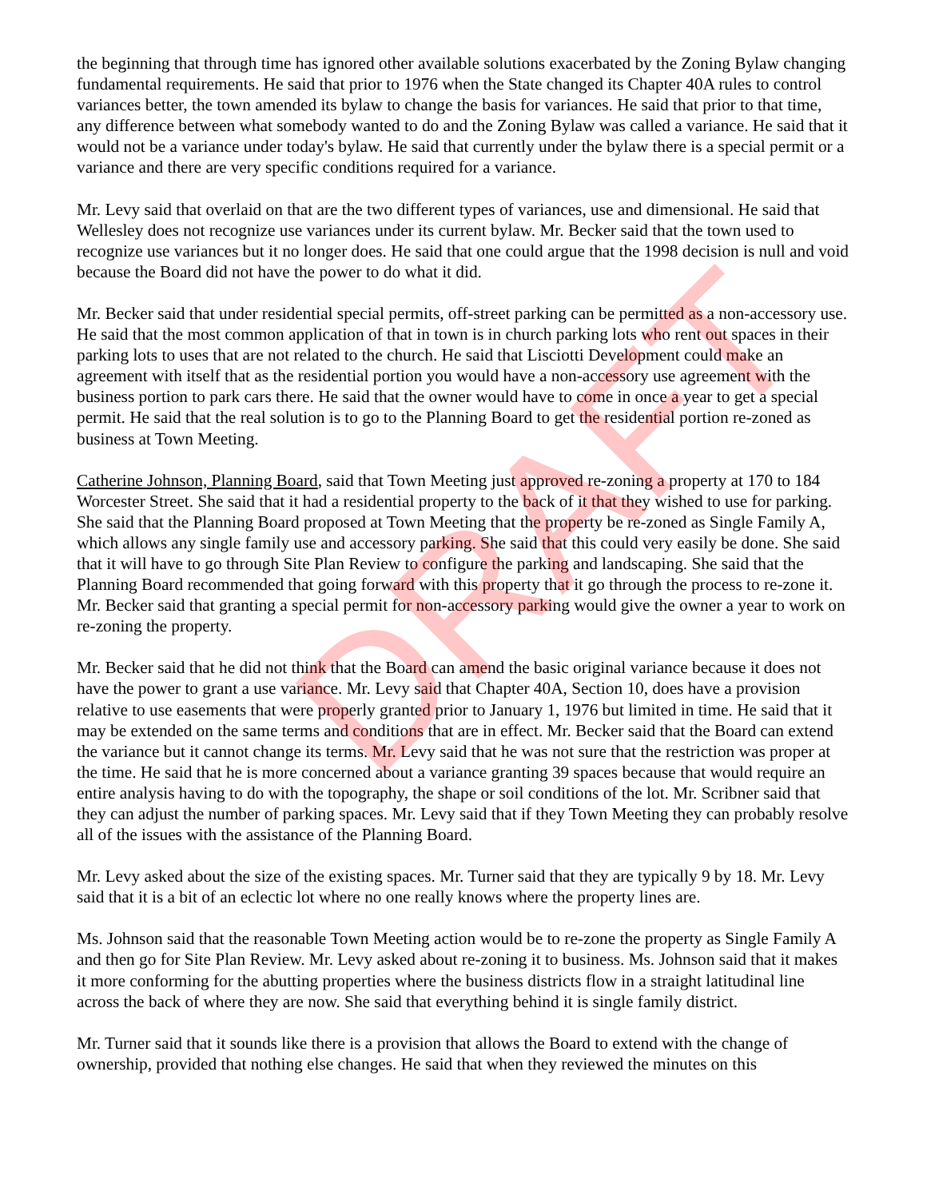the beginning that through time has ignored other available solutions exacerbated by the Zoning Bylaw changing fundamental requirements. He said that prior to 1976 when the State changed its Chapter 40A rules to control variances better, the town amended its bylaw to change the basis for variances. He said that prior to that time, any difference between what somebody wanted to do and the Zoning Bylaw was called a variance. He said that it would not be a variance under today's bylaw. He said that currently under the bylaw there is a special permit or a variance and there are very specific conditions required for a variance.
Mr. Levy said that overlaid on that are the two different types of variances, use and dimensional. He said that Wellesley does not recognize use variances under its current bylaw. Mr. Becker said that the town used to recognize use variances but it no longer does. He said that one could argue that the 1998 decision is null and void because the Board did not have the power to do what it did.
Mr. Becker said that under residential special permits, off-street parking can be permitted as a non-accessory use. He said that the most common application of that in town is in church parking lots who rent out spaces in their parking lots to uses that are not related to the church. He said that Lisciotti Development could make an agreement with itself that as the residential portion you would have a non-accessory use agreement with the business portion to park cars there. He said that the owner would have to come in once a year to get a special permit. He said that the real solution is to go to the Planning Board to get the residential portion re-zoned as business at Town Meeting.
Catherine Johnson, Planning Board, said that Town Meeting just approved re-zoning a property at 170 to 184 Worcester Street. She said that it had a residential property to the back of it that they wished to use for parking. She said that the Planning Board proposed at Town Meeting that the property be re-zoned as Single Family A, which allows any single family use and accessory parking. She said that this could very easily be done. She said that it will have to go through Site Plan Review to configure the parking and landscaping. She said that the Planning Board recommended that going forward with this property that it go through the process to re-zone it. Mr. Becker said that granting a special permit for non-accessory parking would give the owner a year to work on re-zoning the property.
Mr. Becker said that he did not think that the Board can amend the basic original variance because it does not have the power to grant a use variance. Mr. Levy said that Chapter 40A, Section 10, does have a provision relative to use easements that were properly granted prior to January 1, 1976 but limited in time. He said that it may be extended on the same terms and conditions that are in effect. Mr. Becker said that the Board can extend the variance but it cannot change its terms. Mr. Levy said that he was not sure that the restriction was proper at the time. He said that he is more concerned about a variance granting 39 spaces because that would require an entire analysis having to do with the topography, the shape or soil conditions of the lot. Mr. Scribner said that they can adjust the number of parking spaces. Mr. Levy said that if they Town Meeting they can probably resolve all of the issues with the assistance of the Planning Board.
Mr. Levy asked about the size of the existing spaces. Mr. Turner said that they are typically 9 by 18. Mr. Levy said that it is a bit of an eclectic lot where no one really knows where the property lines are.
Ms. Johnson said that the reasonable Town Meeting action would be to re-zone the property as Single Family A and then go for Site Plan Review. Mr. Levy asked about re-zoning it to business. Ms. Johnson said that it makes it more conforming for the abutting properties where the business districts flow in a straight latitudinal line across the back of where they are now. She said that everything behind it is single family district.
Mr. Turner said that it sounds like there is a provision that allows the Board to extend with the change of ownership, provided that nothing else changes. He said that when they reviewed the minutes on this
DRAFT